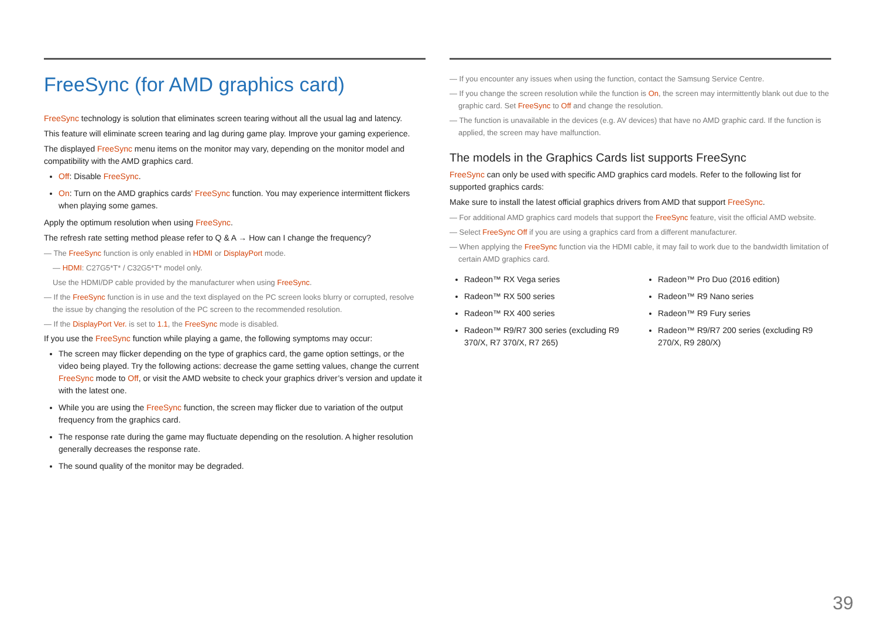FreeSync (for AMD graphics card)
FreeSync technology is solution that eliminates screen tearing without all the usual lag and latency.
This feature will eliminate screen tearing and lag during game play. Improve your gaming experience.
The displayed FreeSync menu items on the monitor may vary, depending on the monitor model and compatibility with the AMD graphics card.
Off: Disable FreeSync.
On: Turn on the AMD graphics cards' FreeSync function. You may experience intermittent flickers when playing some games.
Apply the optimum resolution when using FreeSync.
The refresh rate setting method please refer to Q & A → How can I change the frequency?
— The FreeSync function is only enabled in HDMI or DisplayPort mode.
— HDMI: C27G5*T* / C32G5*T* model only.
Use the HDMI/DP cable provided by the manufacturer when using FreeSync.
— If the FreeSync function is in use and the text displayed on the PC screen looks blurry or corrupted, resolve the issue by changing the resolution of the PC screen to the recommended resolution.
— If the DisplayPort Ver. is set to 1.1, the FreeSync mode is disabled.
If you use the FreeSync function while playing a game, the following symptoms may occur:
The screen may flicker depending on the type of graphics card, the game option settings, or the video being played. Try the following actions: decrease the game setting values, change the current FreeSync mode to Off, or visit the AMD website to check your graphics driver’s version and update it with the latest one.
While you are using the FreeSync function, the screen may flicker due to variation of the output frequency from the graphics card.
The response rate during the game may fluctuate depending on the resolution. A higher resolution generally decreases the response rate.
The sound quality of the monitor may be degraded.
— If you encounter any issues when using the function, contact the Samsung Service Centre.
— If you change the screen resolution while the function is On, the screen may intermittently blank out due to the graphic card. Set FreeSync to Off and change the resolution.
— The function is unavailable in the devices (e.g. AV devices) that have no AMD graphic card. If the function is applied, the screen may have malfunction.
The models in the Graphics Cards list supports FreeSync
FreeSync can only be used with specific AMD graphics card models. Refer to the following list for supported graphics cards:
Make sure to install the latest official graphics drivers from AMD that support FreeSync.
— For additional AMD graphics card models that support the FreeSync feature, visit the official AMD website.
— Select FreeSync Off if you are using a graphics card from a different manufacturer.
— When applying the FreeSync function via the HDMI cable, it may fail to work due to the bandwidth limitation of certain AMD graphics card.
Radeon™ RX Vega series
Radeon™ RX 500 series
Radeon™ RX 400 series
Radeon™ R9/R7 300 series (excluding R9 370/X, R7 370/X, R7 265)
Radeon™ Pro Duo (2016 edition)
Radeon™ R9 Nano series
Radeon™ R9 Fury series
Radeon™ R9/R7 200 series (excluding R9 270/X, R9 280/X)
39